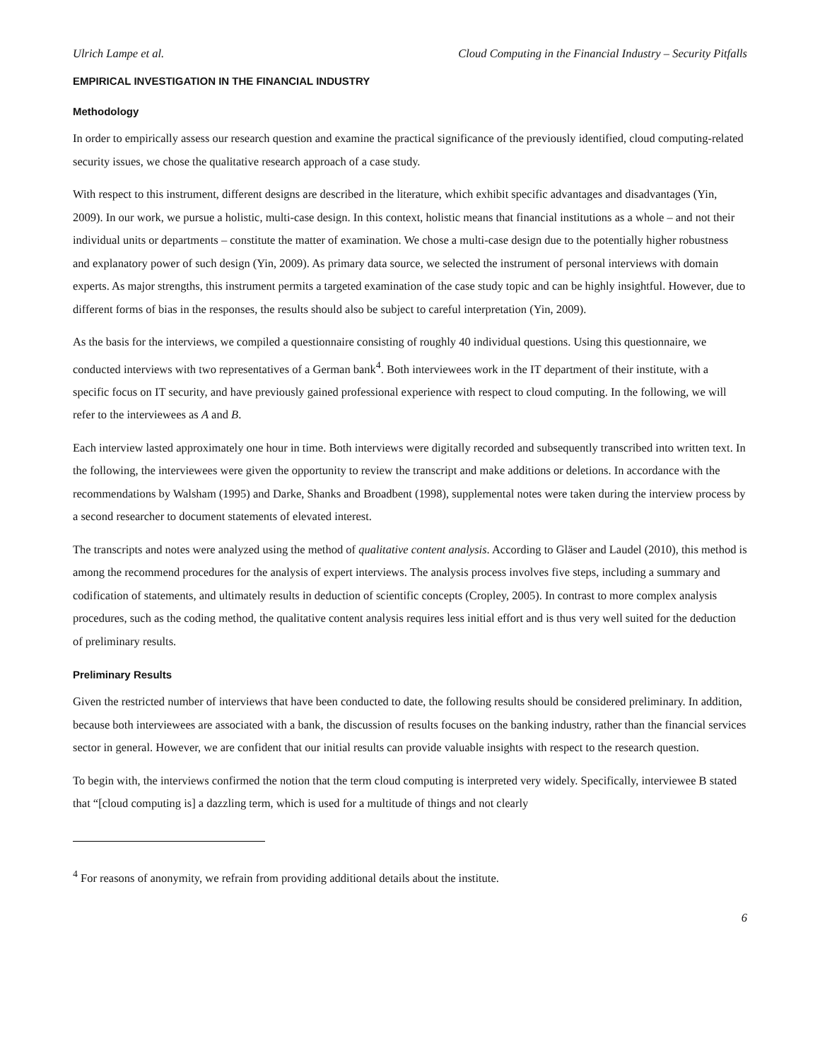Ulrich Lampe et al. Cloud Computing in the Financial Industry – Security Pitfalls
EMPIRICAL INVESTIGATION IN THE FINANCIAL INDUSTRY
Methodology
In order to empirically assess our research question and examine the practical significance of the previously identified, cloud computing-related security issues, we chose the qualitative research approach of a case study.
With respect to this instrument, different designs are described in the literature, which exhibit specific advantages and disadvantages (Yin, 2009). In our work, we pursue a holistic, multi-case design. In this context, holistic means that financial institutions as a whole – and not their individual units or departments – constitute the matter of examination. We chose a multi-case design due to the potentially higher robustness and explanatory power of such design (Yin, 2009). As primary data source, we selected the instrument of personal interviews with domain experts. As major strengths, this instrument permits a targeted examination of the case study topic and can be highly insightful. However, due to different forms of bias in the responses, the results should also be subject to careful interpretation (Yin, 2009).
As the basis for the interviews, we compiled a questionnaire consisting of roughly 40 individual questions. Using this questionnaire, we conducted interviews with two representatives of a German bank<sup>4</sup>. Both interviewees work in the IT department of their institute, with a specific focus on IT security, and have previously gained professional experience with respect to cloud computing. In the following, we will refer to the interviewees as A and B.
Each interview lasted approximately one hour in time. Both interviews were digitally recorded and subsequently transcribed into written text. In the following, the interviewees were given the opportunity to review the transcript and make additions or deletions. In accordance with the recommendations by Walsham (1995) and Darke, Shanks and Broadbent (1998), supplemental notes were taken during the interview process by a second researcher to document statements of elevated interest.
The transcripts and notes were analyzed using the method of qualitative content analysis. According to Gläser and Laudel (2010), this method is among the recommend procedures for the analysis of expert interviews. The analysis process involves five steps, including a summary and codification of statements, and ultimately results in deduction of scientific concepts (Cropley, 2005). In contrast to more complex analysis procedures, such as the coding method, the qualitative content analysis requires less initial effort and is thus very well suited for the deduction of preliminary results.
Preliminary Results
Given the restricted number of interviews that have been conducted to date, the following results should be considered preliminary. In addition, because both interviewees are associated with a bank, the discussion of results focuses on the banking industry, rather than the financial services sector in general. However, we are confident that our initial results can provide valuable insights with respect to the research question.
To begin with, the interviews confirmed the notion that the term cloud computing is interpreted very widely. Specifically, interviewee B stated that “[cloud computing is] a dazzling term, which is used for a multitude of things and not clearly
<sup>4</sup> For reasons of anonymity, we refrain from providing additional details about the institute.
6